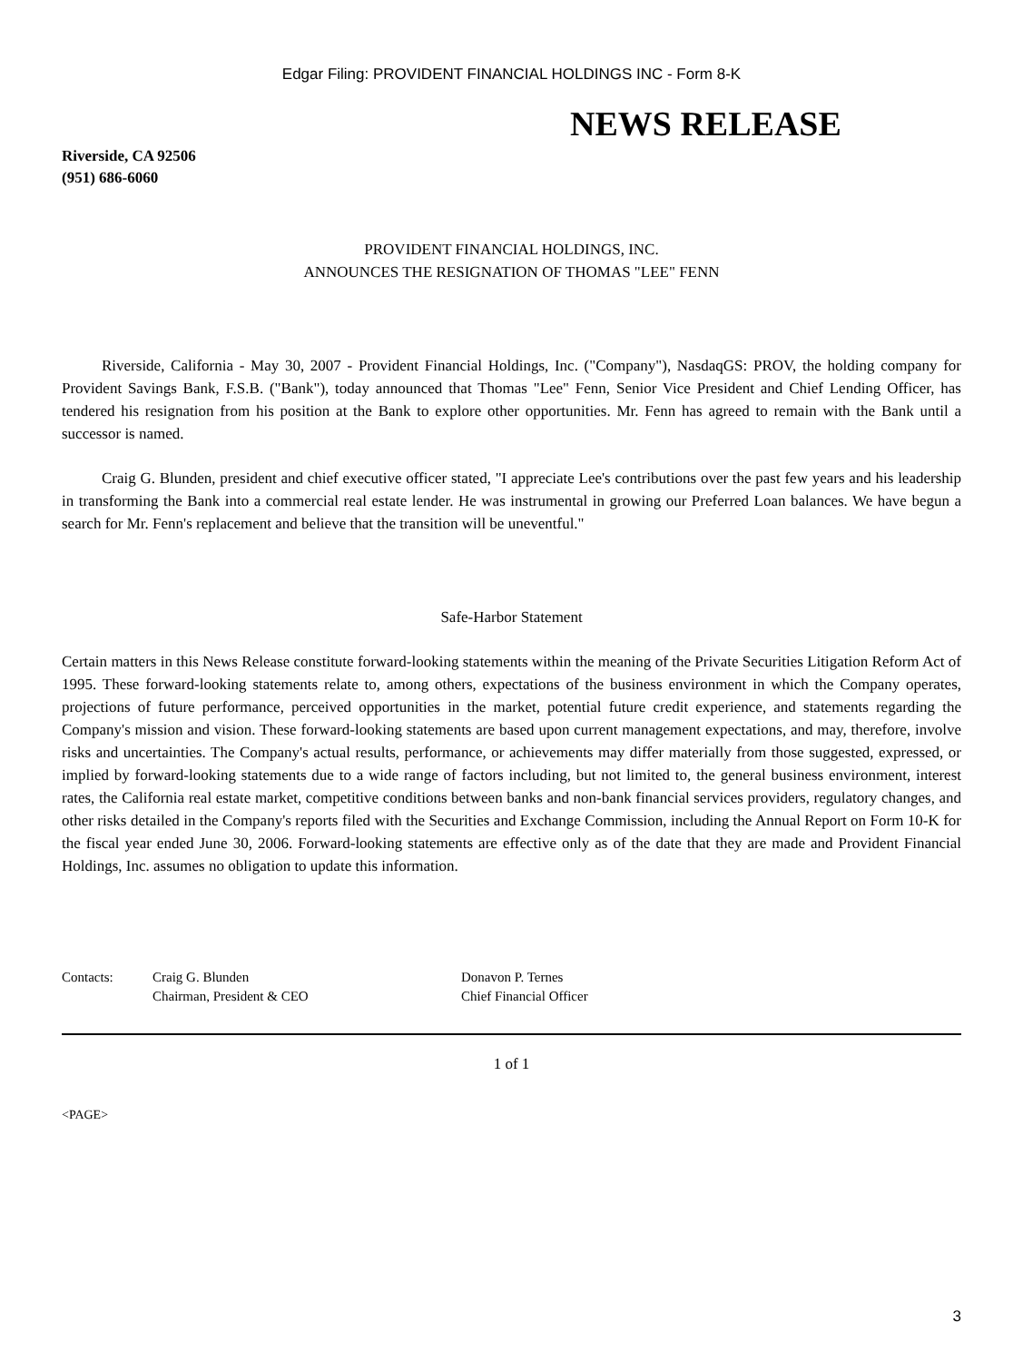Edgar Filing: PROVIDENT FINANCIAL HOLDINGS INC - Form 8-K
NEWS RELEASE
Riverside, CA 92506
(951) 686-6060
PROVIDENT FINANCIAL HOLDINGS, INC.
ANNOUNCES THE RESIGNATION OF THOMAS "LEE" FENN
Riverside, California - May 30, 2007 - Provident Financial Holdings, Inc. ("Company"), NasdaqGS: PROV, the holding company for Provident Savings Bank, F.S.B. ("Bank"), today announced that Thomas "Lee" Fenn, Senior Vice President and Chief Lending Officer, has tendered his resignation from his position at the Bank to explore other opportunities. Mr. Fenn has agreed to remain with the Bank until a successor is named.
Craig G. Blunden, president and chief executive officer stated, "I appreciate Lee's contributions over the past few years and his leadership in transforming the Bank into a commercial real estate lender. He was instrumental in growing our Preferred Loan balances. We have begun a search for Mr. Fenn's replacement and believe that the transition will be uneventful."
Safe-Harbor Statement
Certain matters in this News Release constitute forward-looking statements within the meaning of the Private Securities Litigation Reform Act of 1995. These forward-looking statements relate to, among others, expectations of the business environment in which the Company operates, projections of future performance, perceived opportunities in the market, potential future credit experience, and statements regarding the Company's mission and vision. These forward-looking statements are based upon current management expectations, and may, therefore, involve risks and uncertainties. The Company's actual results, performance, or achievements may differ materially from those suggested, expressed, or implied by forward-looking statements due to a wide range of factors including, but not limited to, the general business environment, interest rates, the California real estate market, competitive conditions between banks and non-bank financial services providers, regulatory changes, and other risks detailed in the Company's reports filed with the Securities and Exchange Commission, including the Annual Report on Form 10-K for the fiscal year ended June 30, 2006. Forward-looking statements are effective only as of the date that they are made and Provident Financial Holdings, Inc. assumes no obligation to update this information.
Contacts: Craig G. Blunden
Chairman, President & CEO
Donavon P. Ternes
Chief Financial Officer
1 of 1
<PAGE>
3